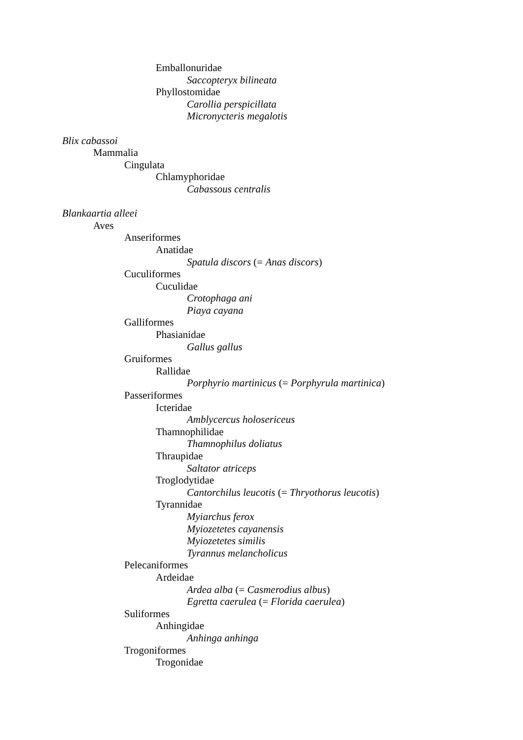Emballonuridae
Saccopteryx bilineata
Phyllostomidae
Carollia perspicillata
Micronycteris megalotis
Blix cabassoi
Mammalia
Cingulata
Chlamyphoridae
Cabassous centralis
Blankaartia alleei
Aves
Anseriformes
Anatidae
Spatula discors (= Anas discors)
Cuculiformes
Cuculidae
Crotophaga ani
Piaya cayana
Galliformes
Phasianidae
Gallus gallus
Gruiformes
Rallidae
Porphyrio martinicus (= Porphyrula martinica)
Passeriformes
Icteridae
Amblycercus holosericeus
Thamnophilidae
Thamnophilus doliatus
Thraupidae
Saltator atriceps
Troglodytidae
Cantorchilus leucotis (= Thryothorus leucotis)
Tyrannidae
Myiarchus ferox
Myiozetetes cayanensis
Myiozetetes similis
Tyrannus melancholicus
Pelecaniformes
Ardeidae
Ardea alba (= Casmerodius albus)
Egretta caerulea (= Florida caerulea)
Suliformes
Anhingidae
Anhinga anhinga
Trogoniformes
Trogonidae